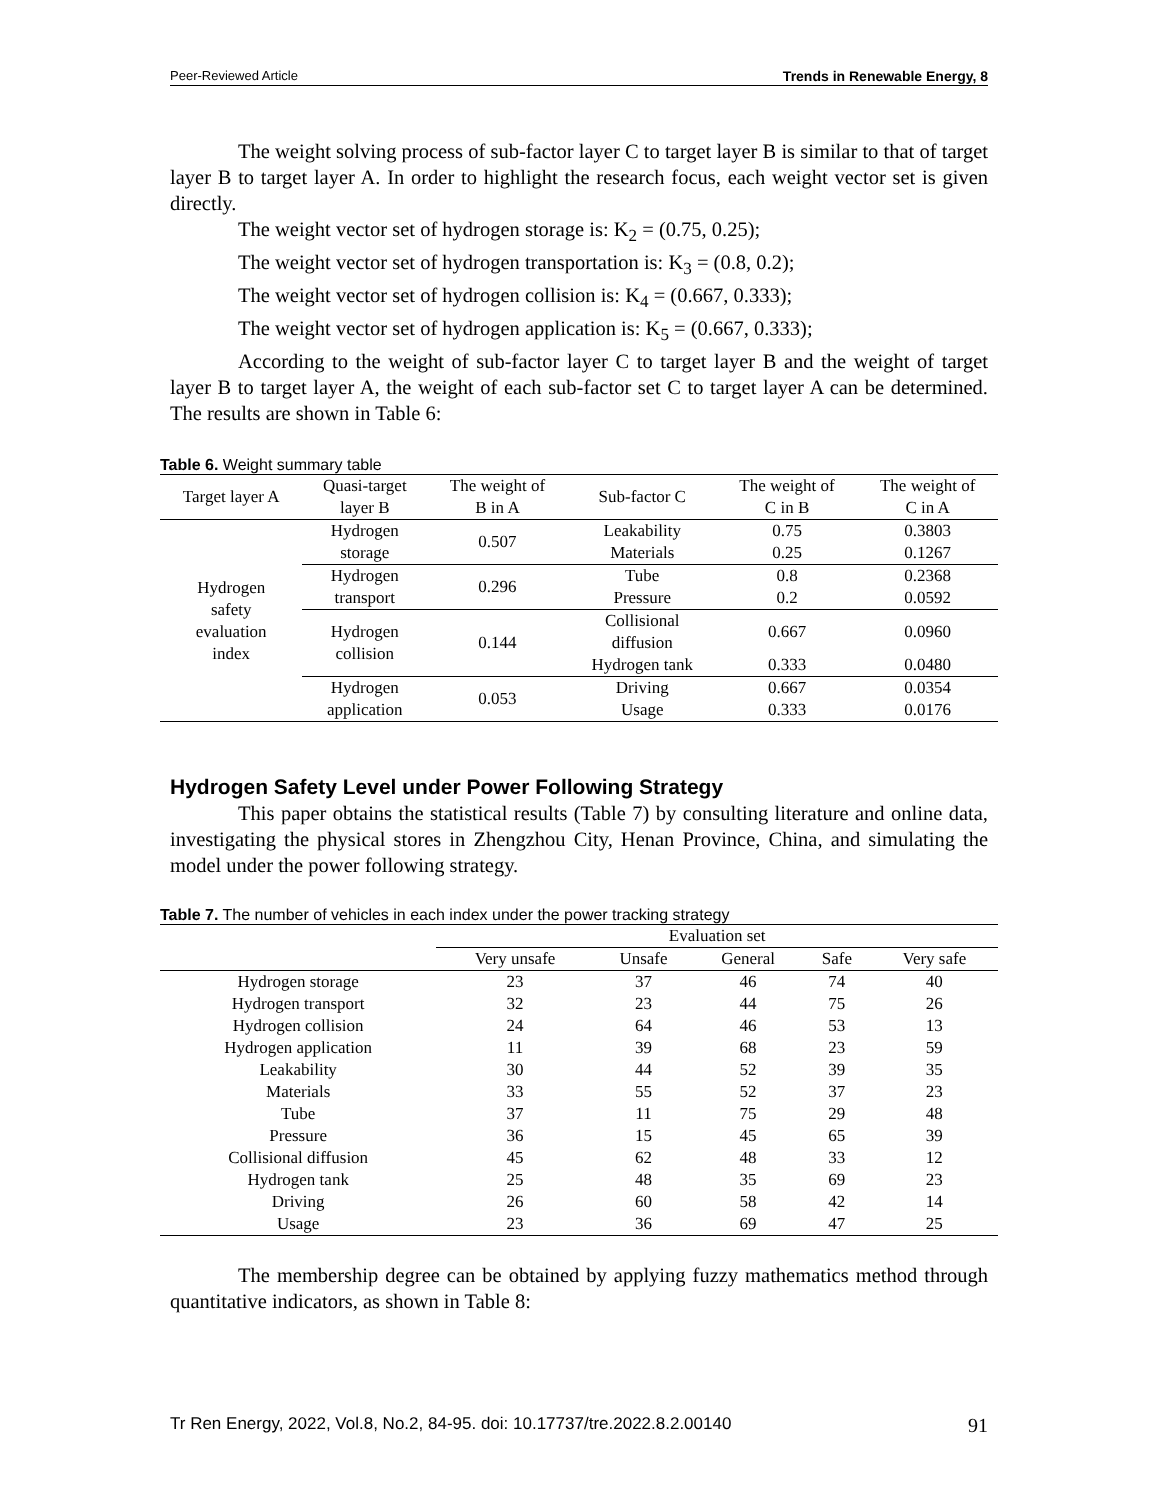Peer-Reviewed Article Trends in Renewable Energy, 8
The weight solving process of sub-factor layer C to target layer B is similar to that of target layer B to target layer A. In order to highlight the research focus, each weight vector set is given directly.
The weight vector set of hydrogen storage is: K<sub>2</sub> = (0.75, 0.25);
The weight vector set of hydrogen transportation is: K<sub>3</sub> = (0.8, 0.2);
The weight vector set of hydrogen collision is: K<sub>4</sub> = (0.667, 0.333);
The weight vector set of hydrogen application is: K<sub>5</sub> = (0.667, 0.333);
According to the weight of sub-factor layer C to target layer B and the weight of target layer B to target layer A, the weight of each sub-factor set C to target layer A can be determined. The results are shown in Table 6:
Table 6. Weight summary table
| Target layer A | Quasi-target layer B | The weight of B in A | Sub-factor C | The weight of C in B | The weight of C in A |
| --- | --- | --- | --- | --- | --- |
| Hydrogen safety evaluation index | Hydrogen storage | 0.507 | Leakability | 0.75 | 0.3803 |
| | | | Materials | 0.25 | 0.1267 |
| | Hydrogen transport | 0.296 | Tube | 0.8 | 0.2368 |
| | | | Pressure | 0.2 | 0.0592 |
| | Hydrogen collision | 0.144 | Collisional diffusion | 0.667 | 0.0960 |
| | | | Hydrogen tank | 0.333 | 0.0480 |
| | Hydrogen application | 0.053 | Driving | 0.667 | 0.0354 |
| | | | Usage | 0.333 | 0.0176 |
Hydrogen Safety Level under Power Following Strategy
This paper obtains the statistical results (Table 7) by consulting literature and online data, investigating the physical stores in Zhengzhou City, Henan Province, China, and simulating the model under the power following strategy.
Table 7. The number of vehicles in each index under the power tracking strategy
| | Evaluation set | | | | |
| --- | --- | --- | --- | --- | --- |
| | Very unsafe | Unsafe | General | Safe | Very safe |
| Hydrogen storage | 23 | 37 | 46 | 74 | 40 |
| Hydrogen transport | 32 | 23 | 44 | 75 | 26 |
| Hydrogen collision | 24 | 64 | 46 | 53 | 13 |
| Hydrogen application | 11 | 39 | 68 | 23 | 59 |
| Leakability | 30 | 44 | 52 | 39 | 35 |
| Materials | 33 | 55 | 52 | 37 | 23 |
| Tube | 37 | 11 | 75 | 29 | 48 |
| Pressure | 36 | 15 | 45 | 65 | 39 |
| Collisional diffusion | 45 | 62 | 48 | 33 | 12 |
| Hydrogen tank | 25 | 48 | 35 | 69 | 23 |
| Driving | 26 | 60 | 58 | 42 | 14 |
| Usage | 23 | 36 | 69 | 47 | 25 |
The membership degree can be obtained by applying fuzzy mathematics method through quantitative indicators, as shown in Table 8:
Tr Ren Energy, 2022, Vol.8, No.2, 84-95. doi: 10.17737/tre.2022.8.2.00140 91